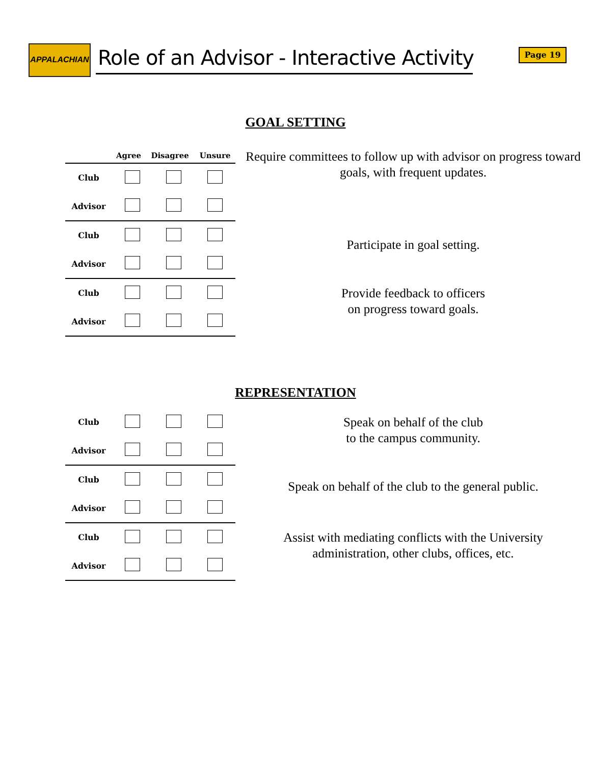APPALACHIAN
Role of an Advisor - Interactive Activity
Page 19
GOAL SETTING
| | Agree | Disagree | Unsure |
| --- | --- | --- | --- |
| Club | | | |
| Advisor | | | |
Require committees to follow up with advisor on progress toward goals, with frequent updates.
| Club | | | |
| Advisor | | | |
Participate in goal setting.
| Club | | | |
| Advisor | | | |
Provide feedback to officers
on progress toward goals.
REPRESENTATION
| Club | | | |
| Advisor | | | |
Speak on behalf of the club
to the campus community.
| Club | | | |
| Advisor | | | |
Speak on behalf of the club to the general public.
| Club | | | |
| Advisor | | | |
Assist with mediating conflicts with the University administration, other clubs, offices, etc.